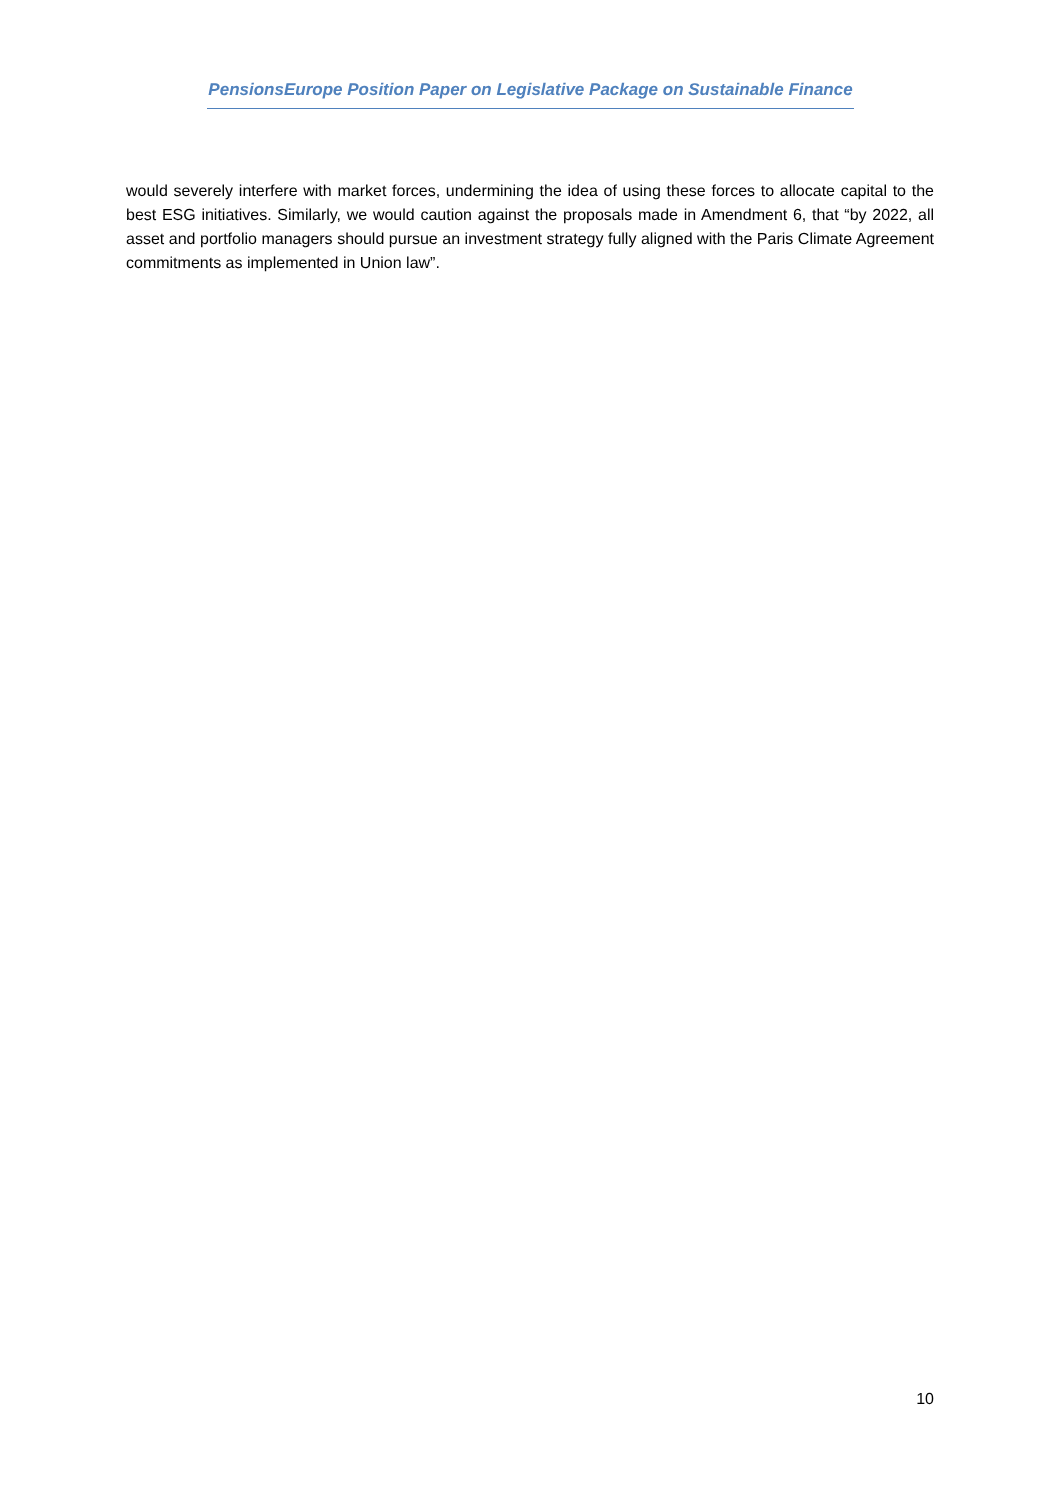PensionsEurope Position Paper on Legislative Package on Sustainable Finance
would severely interfere with market forces, undermining the idea of using these forces to allocate capital to the best ESG initiatives. Similarly, we would caution against the proposals made in Amendment 6, that “by 2022, all asset and portfolio managers should pursue an investment strategy fully aligned with the Paris Climate Agreement commitments as implemented in Union law”.
10